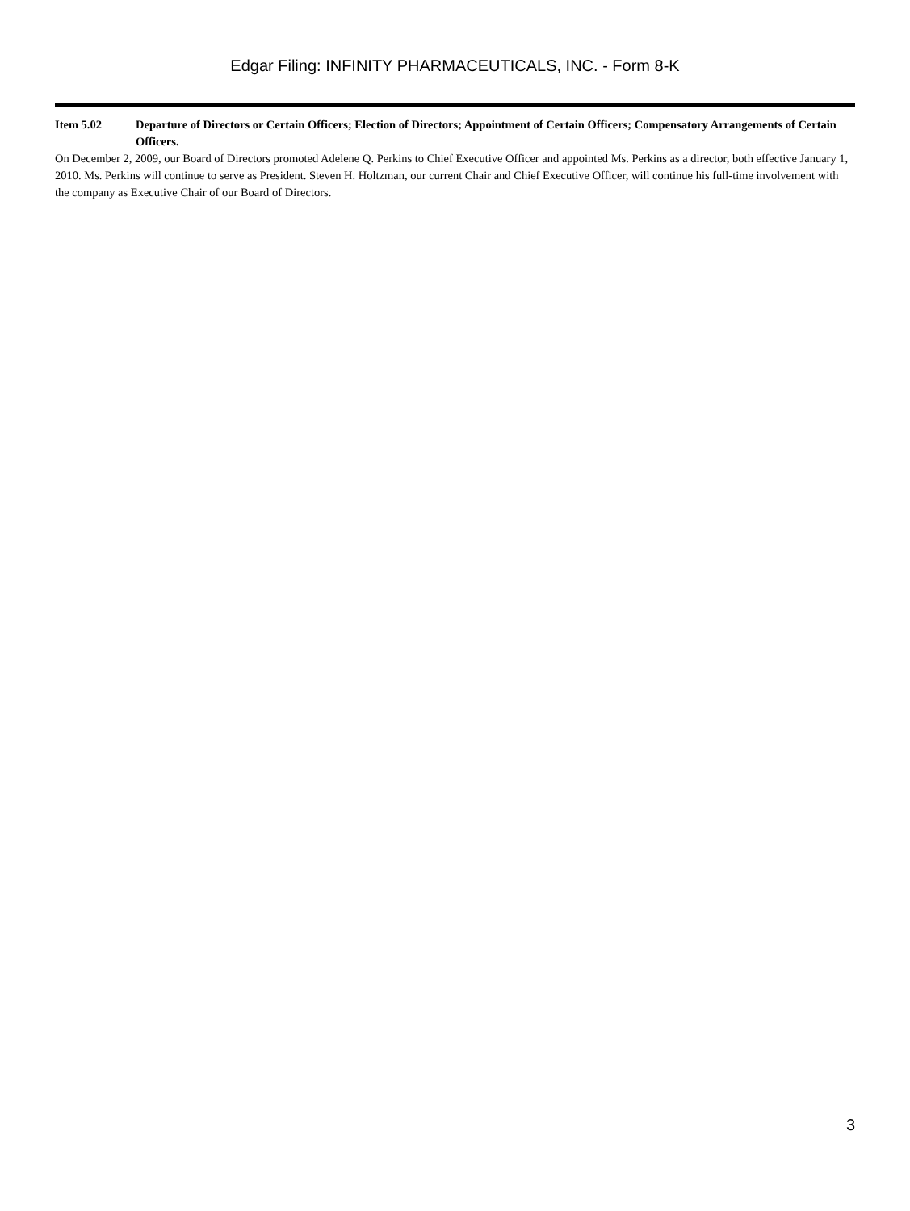Edgar Filing: INFINITY PHARMACEUTICALS, INC. - Form 8-K
Item 5.02 Departure of Directors or Certain Officers; Election of Directors; Appointment of Certain Officers; Compensatory Arrangements of Certain Officers.
On December 2, 2009, our Board of Directors promoted Adelene Q. Perkins to Chief Executive Officer and appointed Ms. Perkins as a director, both effective January 1, 2010. Ms. Perkins will continue to serve as President. Steven H. Holtzman, our current Chair and Chief Executive Officer, will continue his full-time involvement with the company as Executive Chair of our Board of Directors.
3